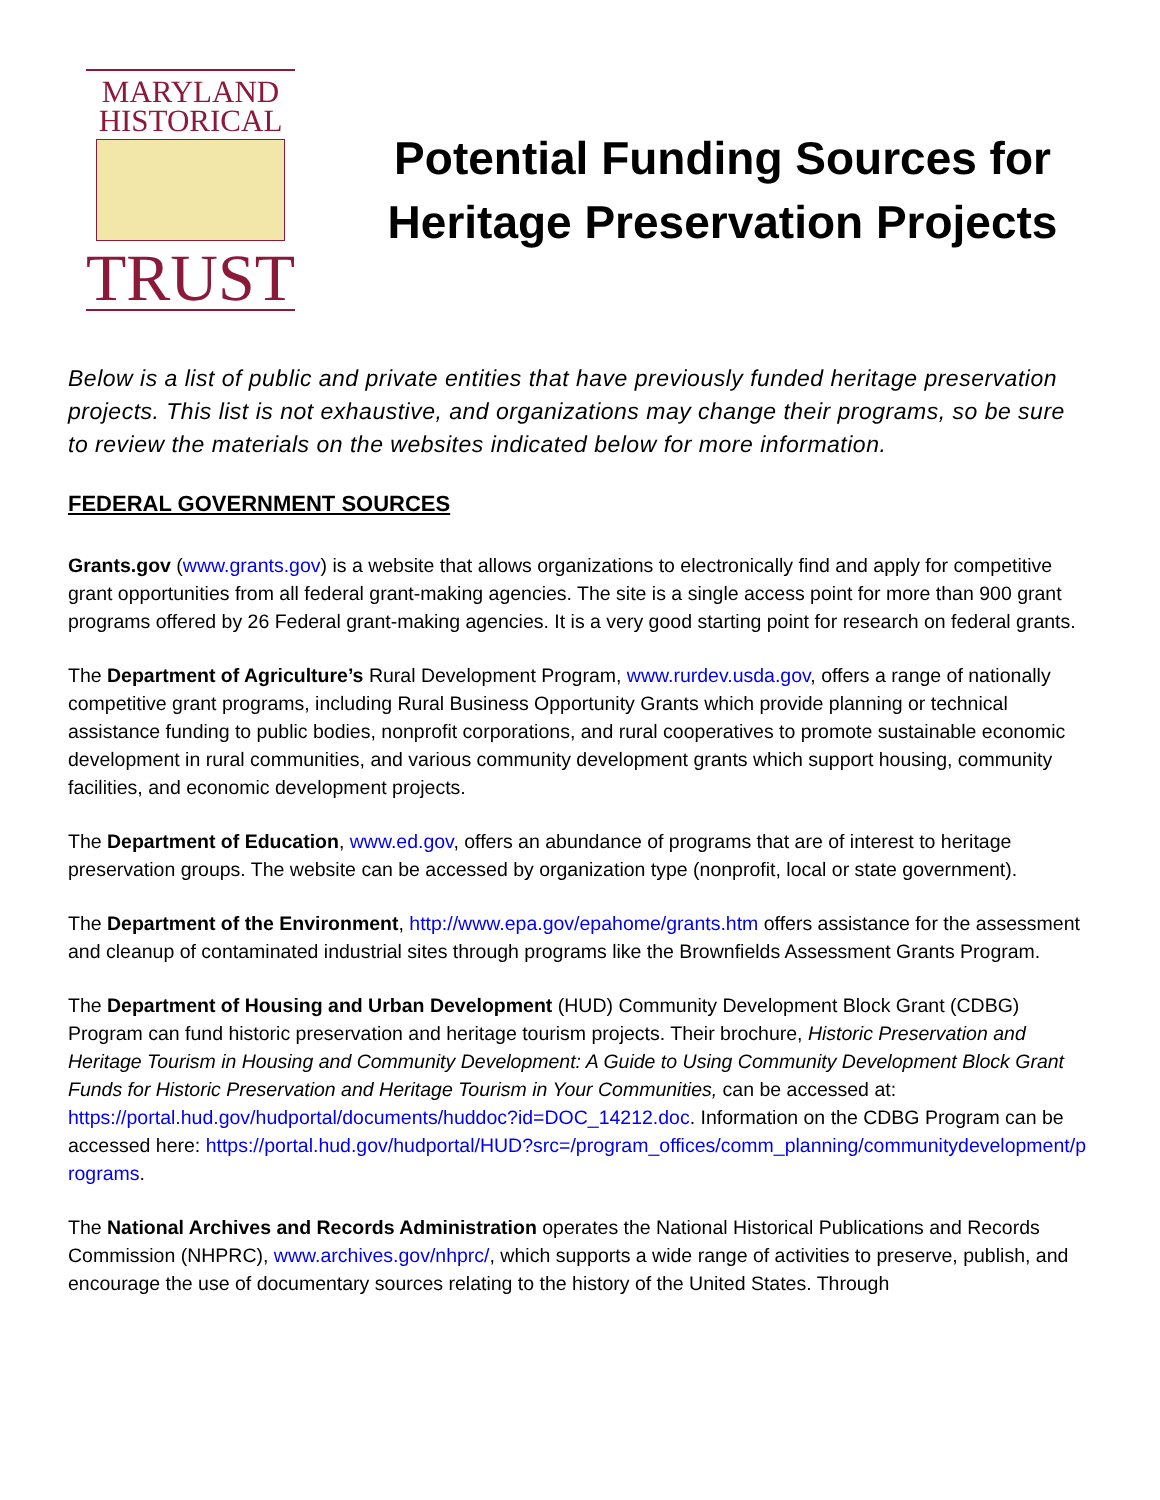MARYLAND
HISTORICAL
TRUST
Potential Funding Sources for Heritage Preservation Projects
Below is a list of public and private entities that have previously funded heritage preservation projects. This list is not exhaustive, and organizations may change their programs, so be sure to review the materials on the websites indicated below for more information.
FEDERAL GOVERNMENT SOURCES
Grants.gov (www.grants.gov) is a website that allows organizations to electronically find and apply for competitive grant opportunities from all federal grant-making agencies. The site is a single access point for more than 900 grant programs offered by 26 Federal grant-making agencies. It is a very good starting point for research on federal grants.
The Department of Agriculture’s Rural Development Program, www.rurdev.usda.gov, offers a range of nationally competitive grant programs, including Rural Business Opportunity Grants which provide planning or technical assistance funding to public bodies, nonprofit corporations, and rural cooperatives to promote sustainable economic development in rural communities, and various community development grants which support housing, community facilities, and economic development projects.
The Department of Education, www.ed.gov, offers an abundance of programs that are of interest to heritage preservation groups. The website can be accessed by organization type (nonprofit, local or state government).
The Department of the Environment, http://www.epa.gov/epahome/grants.htm offers assistance for the assessment and cleanup of contaminated industrial sites through programs like the Brownfields Assessment Grants Program.
The Department of Housing and Urban Development (HUD) Community Development Block Grant (CDBG) Program can fund historic preservation and heritage tourism projects. Their brochure, Historic Preservation and Heritage Tourism in Housing and Community Development: A Guide to Using Community Development Block Grant Funds for Historic Preservation and Heritage Tourism in Your Communities, can be accessed at: https://portal.hud.gov/hudportal/documents/huddoc?id=DOC_14212.doc. Information on the CDBG Program can be accessed here: https://portal.hud.gov/hudportal/HUD?src=/program_offices/comm_planning/communitydevelopment/programs.
The National Archives and Records Administration operates the National Historical Publications and Records Commission (NHPRC), www.archives.gov/nhprc/, which supports a wide range of activities to preserve, publish, and encourage the use of documentary sources relating to the history of the United States. Through